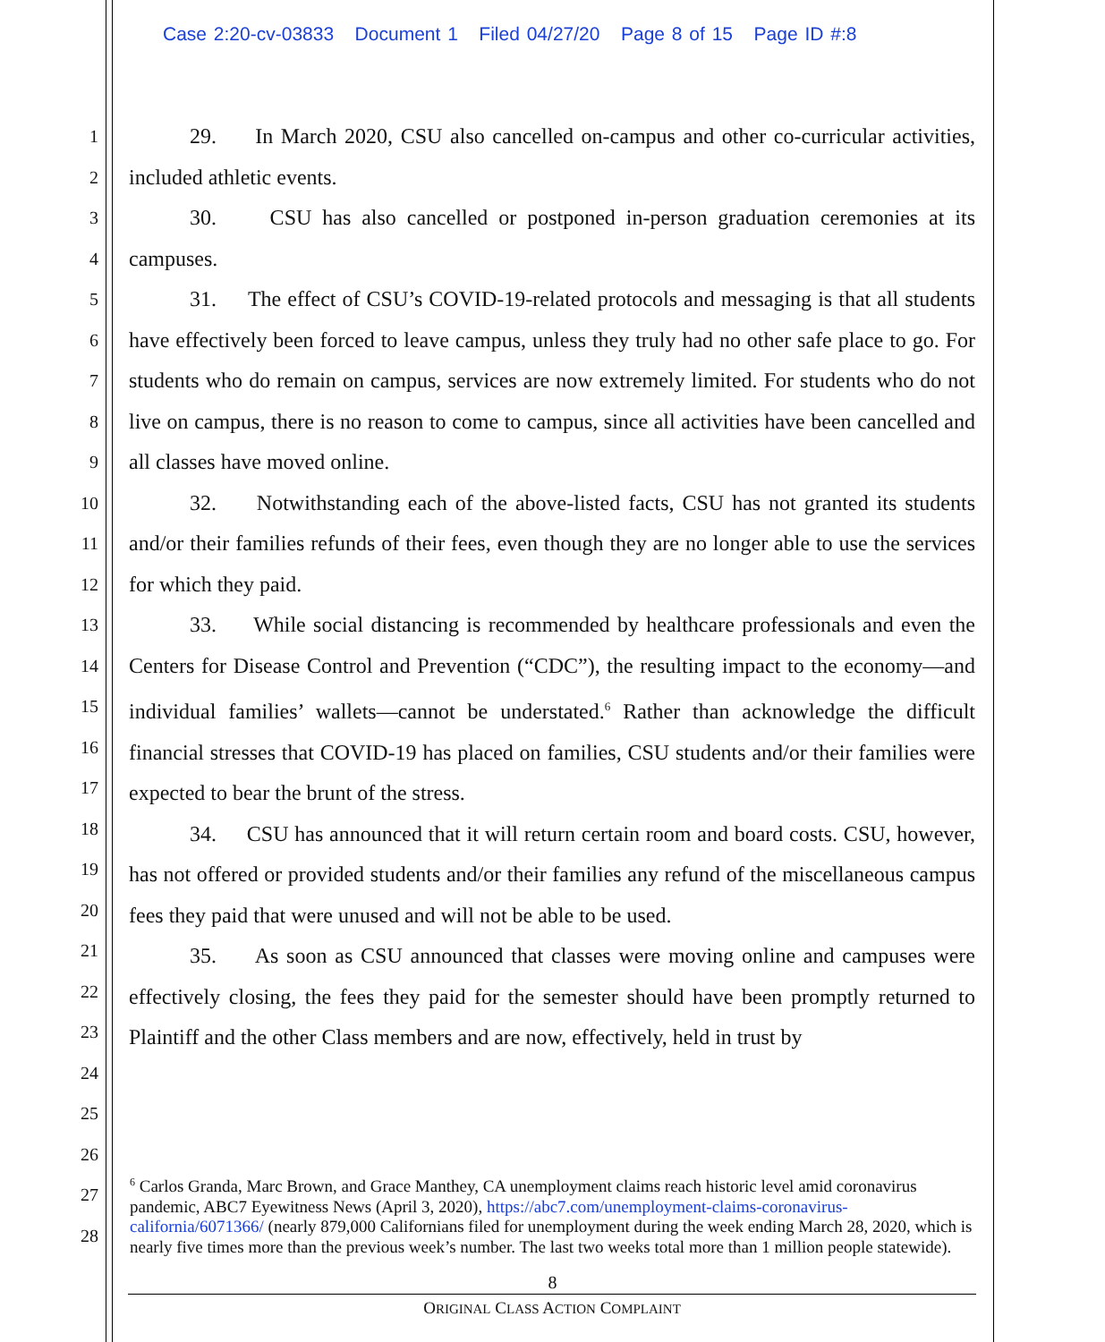Case 2:20-cv-03833 Document 1 Filed 04/27/20 Page 8 of 15 Page ID #:8
1
2
3
4
5
6
7
8
9
10
11
12
13
14
15
16
17
18
19
20
21
22
23
24
25
26
27
28
29. In March 2020, CSU also cancelled on-campus and other co-curricular activities, included athletic events.
30. CSU has also cancelled or postponed in-person graduation ceremonies at its campuses.
31. The effect of CSU’s COVID-19-related protocols and messaging is that all students have effectively been forced to leave campus, unless they truly had no other safe place to go. For students who do remain on campus, services are now extremely limited. For students who do not live on campus, there is no reason to come to campus, since all activities have been cancelled and all classes have moved online.
32. Notwithstanding each of the above-listed facts, CSU has not granted its students and/or their families refunds of their fees, even though they are no longer able to use the services for which they paid.
33. While social distancing is recommended by healthcare professionals and even the Centers for Disease Control and Prevention (“CDC”), the resulting impact to the economy—and individual families’ wallets—cannot be understated.<sup>6</sup> Rather than acknowledge the difficult financial stresses that COVID-19 has placed on families, CSU students and/or their families were expected to bear the brunt of the stress.
34. CSU has announced that it will return certain room and board costs. CSU, however, has not offered or provided students and/or their families any refund of the miscellaneous campus fees they paid that were unused and will not be able to be used.
35. As soon as CSU announced that classes were moving online and campuses were effectively closing, the fees they paid for the semester should have been promptly returned to Plaintiff and the other Class members and are now, effectively, held in trust by
<sup>6</sup> Carlos Granda, Marc Brown, and Grace Manthey, CA unemployment claims reach historic level amid coronavirus pandemic, ABC7 Eyewitness News (April 3, 2020), https://abc7.com/unemployment-claims-coronavirus-california/6071366/ (nearly 879,000 Californians filed for unemployment during the week ending March 28, 2020, which is nearly five times more than the previous week’s number. The last two weeks total more than 1 million people statewide).
8
ORIGINAL CLASS ACTION COMPLAINT